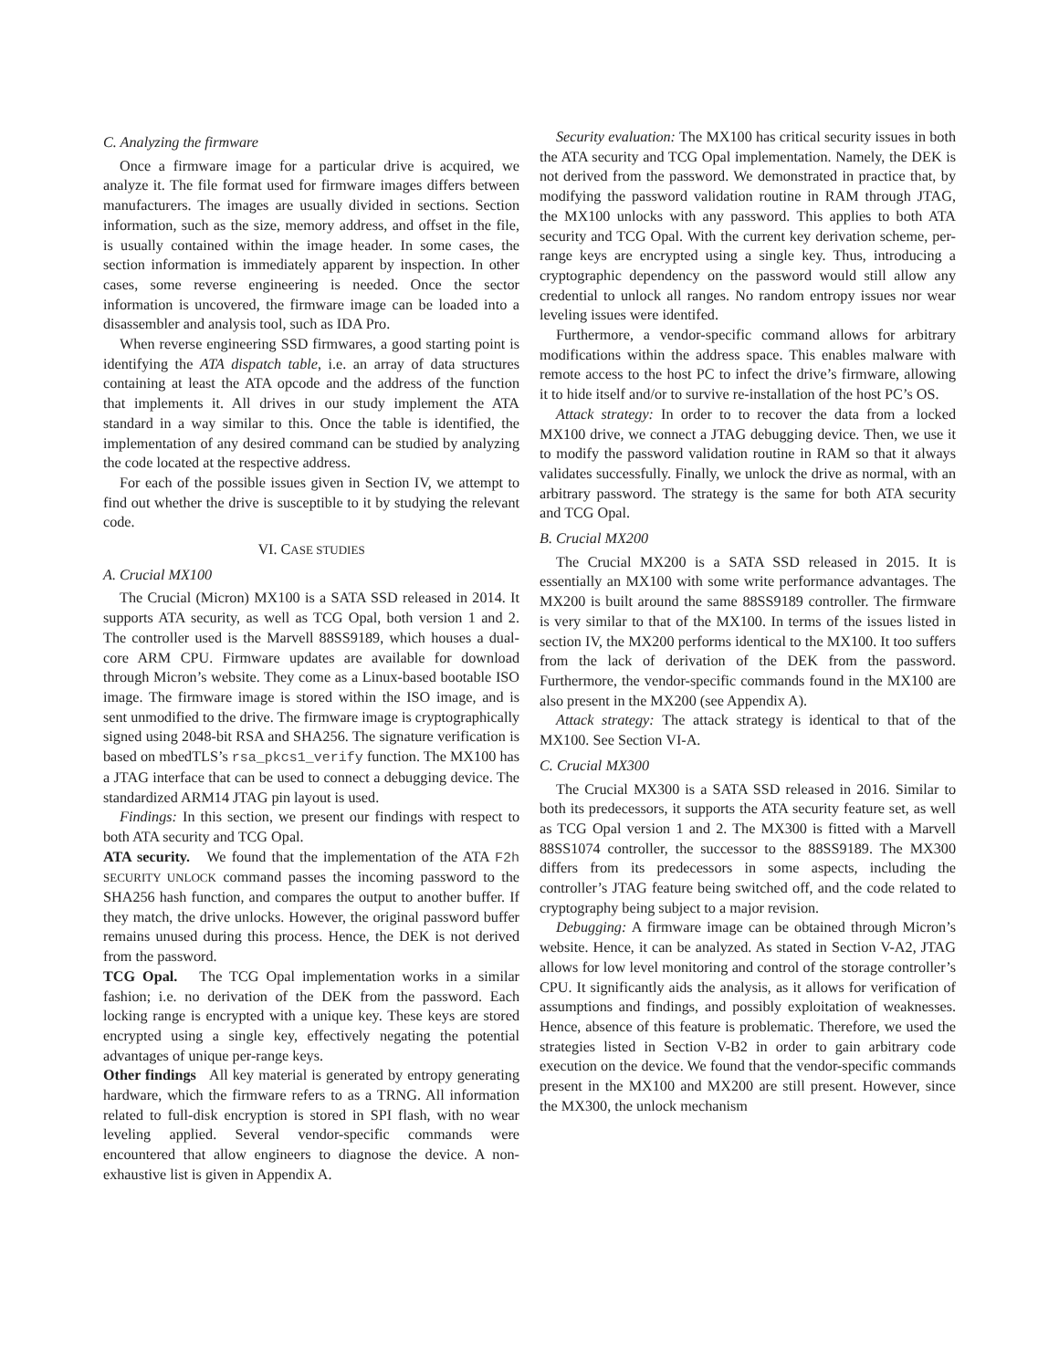C. Analyzing the firmware
Once a firmware image for a particular drive is acquired, we analyze it. The file format used for firmware images differs between manufacturers. The images are usually divided in sections. Section information, such as the size, memory address, and offset in the file, is usually contained within the image header. In some cases, the section information is immediately apparent by inspection. In other cases, some reverse engineering is needed. Once the sector information is uncovered, the firmware image can be loaded into a disassembler and analysis tool, such as IDA Pro.
When reverse engineering SSD firmwares, a good starting point is identifying the ATA dispatch table, i.e. an array of data structures containing at least the ATA opcode and the address of the function that implements it. All drives in our study implement the ATA standard in a way similar to this. Once the table is identified, the implementation of any desired command can be studied by analyzing the code located at the respective address.
For each of the possible issues given in Section IV, we attempt to find out whether the drive is susceptible to it by studying the relevant code.
VI. CASE STUDIES
A. Crucial MX100
The Crucial (Micron) MX100 is a SATA SSD released in 2014. It supports ATA security, as well as TCG Opal, both version 1 and 2. The controller used is the Marvell 88SS9189, which houses a dual-core ARM CPU. Firmware updates are available for download through Micron’s website. They come as a Linux-based bootable ISO image. The firmware image is stored within the ISO image, and is sent unmodified to the drive. The firmware image is cryptographically signed using 2048-bit RSA and SHA256. The signature verification is based on mbedTLS’s rsa_pkcs1_verify function. The MX100 has a JTAG interface that can be used to connect a debugging device. The standardized ARM14 JTAG pin layout is used.
Findings: In this section, we present our findings with respect to both ATA security and TCG Opal.
ATA security. We found that the implementation of the ATA F2h SECURITY UNLOCK command passes the incoming password to the SHA256 hash function, and compares the output to another buffer. If they match, the drive unlocks. However, the original password buffer remains unused during this process. Hence, the DEK is not derived from the password.
TCG Opal. The TCG Opal implementation works in a similar fashion; i.e. no derivation of the DEK from the password. Each locking range is encrypted with a unique key. These keys are stored encrypted using a single key, effectively negating the potential advantages of unique per-range keys.
Other findings All key material is generated by entropy generating hardware, which the firmware refers to as a TRNG. All information related to full-disk encryption is stored in SPI flash, with no wear leveling applied. Several vendor-specific commands were encountered that allow engineers to diagnose the device. A non-exhaustive list is given in Appendix A.
Security evaluation: The MX100 has critical security issues in both the ATA security and TCG Opal implementation. Namely, the DEK is not derived from the password. We demonstrated in practice that, by modifying the password validation routine in RAM through JTAG, the MX100 unlocks with any password. This applies to both ATA security and TCG Opal. With the current key derivation scheme, per-range keys are encrypted using a single key. Thus, introducing a cryptographic dependency on the password would still allow any credential to unlock all ranges. No random entropy issues nor wear leveling issues were identifed.
Furthermore, a vendor-specific command allows for arbitrary modifications within the address space. This enables malware with remote access to the host PC to infect the drive’s firmware, allowing it to hide itself and/or to survive re-installation of the host PC’s OS.
Attack strategy: In order to to recover the data from a locked MX100 drive, we connect a JTAG debugging device. Then, we use it to modify the password validation routine in RAM so that it always validates successfully. Finally, we unlock the drive as normal, with an arbitrary password. The strategy is the same for both ATA security and TCG Opal.
B. Crucial MX200
The Crucial MX200 is a SATA SSD released in 2015. It is essentially an MX100 with some write performance advantages. The MX200 is built around the same 88SS9189 controller. The firmware is very similar to that of the MX100. In terms of the issues listed in section IV, the MX200 performs identical to the MX100. It too suffers from the lack of derivation of the DEK from the password. Furthermore, the vendor-specific commands found in the MX100 are also present in the MX200 (see Appendix A).
Attack strategy: The attack strategy is identical to that of the MX100. See Section VI-A.
C. Crucial MX300
The Crucial MX300 is a SATA SSD released in 2016. Similar to both its predecessors, it supports the ATA security feature set, as well as TCG Opal version 1 and 2. The MX300 is fitted with a Marvell 88SS1074 controller, the successor to the 88SS9189. The MX300 differs from its predecessors in some aspects, including the controller’s JTAG feature being switched off, and the code related to cryptography being subject to a major revision.
Debugging: A firmware image can be obtained through Micron’s website. Hence, it can be analyzed. As stated in Section V-A2, JTAG allows for low level monitoring and control of the storage controller’s CPU. It significantly aids the analysis, as it allows for verification of assumptions and findings, and possibly exploitation of weaknesses. Hence, absence of this feature is problematic. Therefore, we used the strategies listed in Section V-B2 in order to gain arbitrary code execution on the device. We found that the vendor-specific commands present in the MX100 and MX200 are still present. However, since the MX300, the unlock mechanism